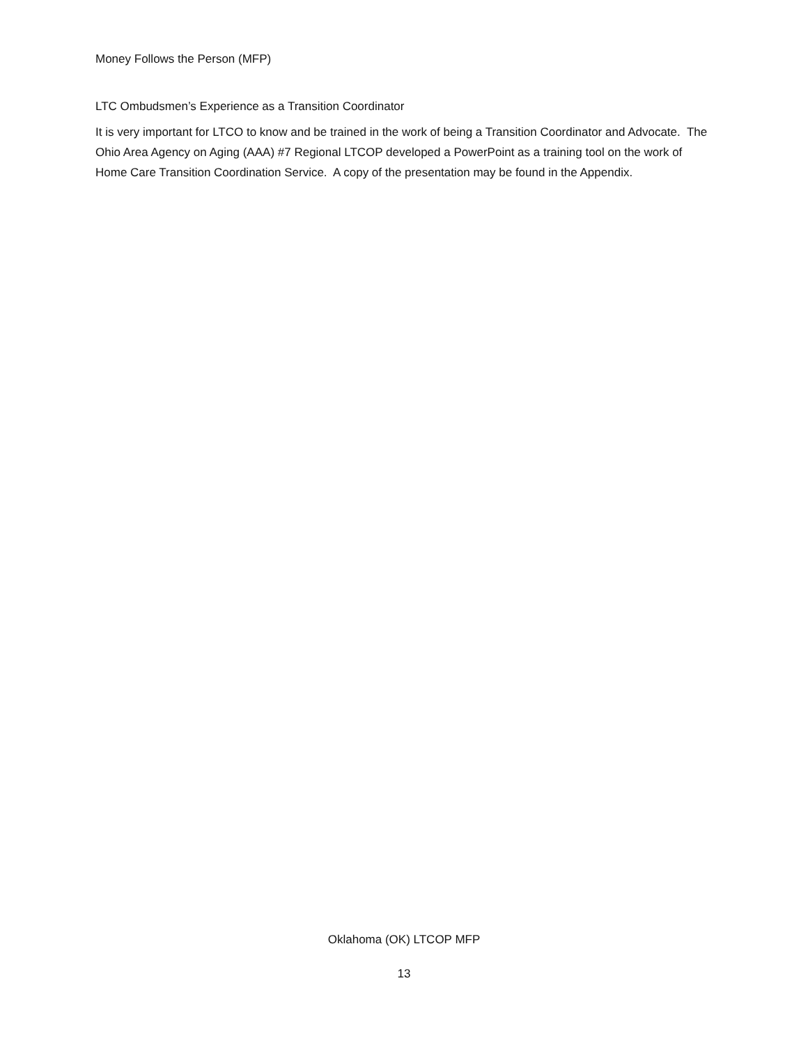Money Follows the Person (MFP)
LTC Ombudsmen’s Experience as a Transition Coordinator
It is very important for LTCO to know and be trained in the work of being a Transition Coordinator and Advocate. The Ohio Area Agency on Aging (AAA) #7 Regional LTCOP developed a PowerPoint as a training tool on the work of Home Care Transition Coordination Service. A copy of the presentation may be found in the Appendix.
Oklahoma (OK) LTCOP MFP
13